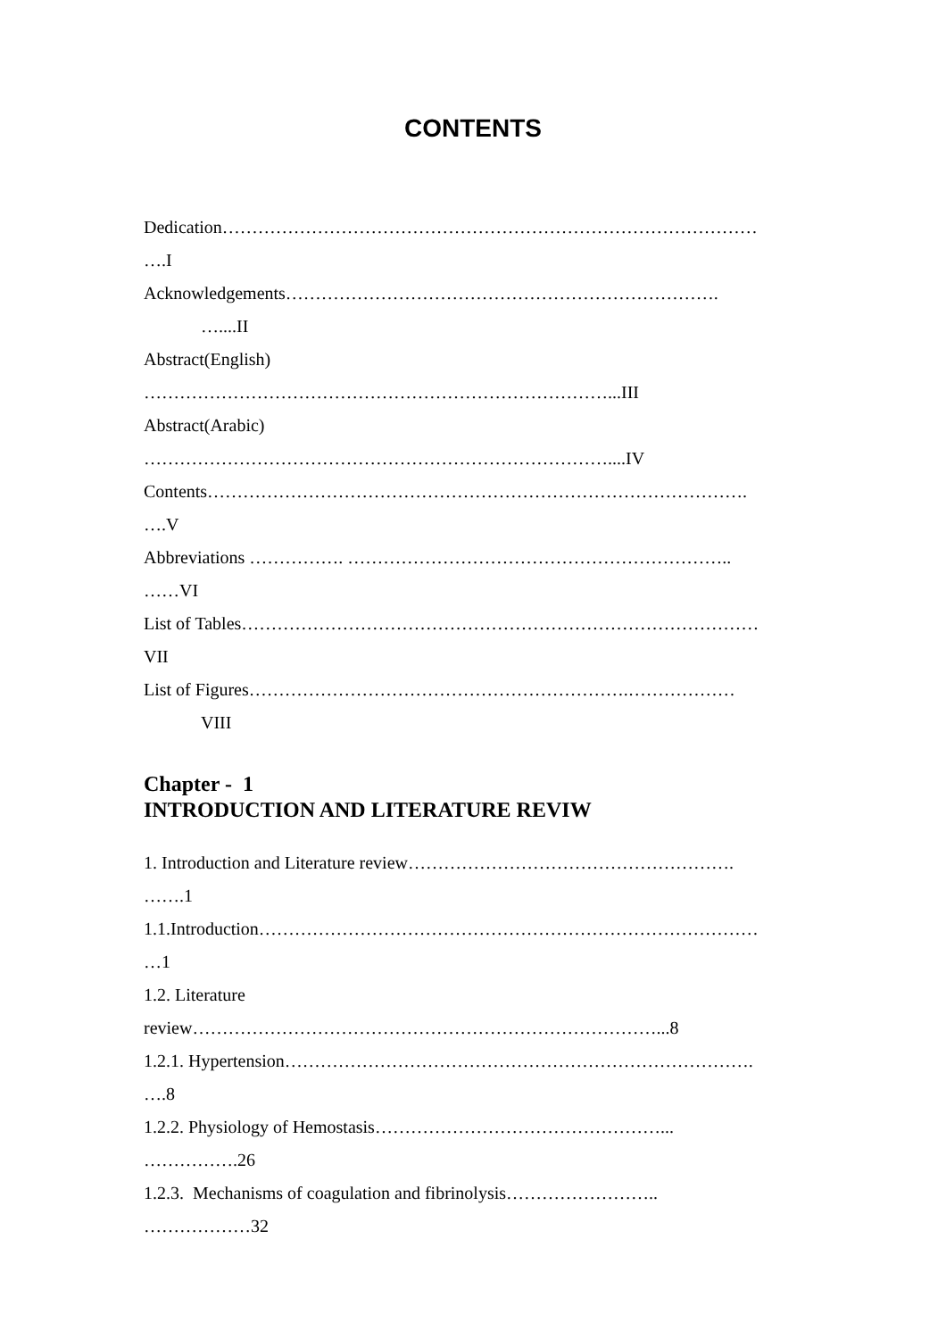CONTENTS
Dedication………………………………………………………………………………
….I
Acknowledgements……………………………………………………………….
…....II
Abstract(English)
……………………………………………………………………...III
Abstract(Arabic)
……………………………………………………………………....IV
Contents……………………………………………………………………………….
….V
Abbreviations ……………. ………………………………………………………..
……VI
List of Tables……………………………………………………………………………
VII
List of Figures……………………………………………………….………………
VIII
Chapter - 1
INTRODUCTION AND LITERATURE REVIW
1. Introduction and Literature review……………………………………………….
…….1
1.1.Introduction…………………………………………………………………………
…1
1.2. Literature
review……………………………………………………………………...8
1.2.1. Hypertension…………………………………………………………………….
….8
1.2.2. Physiology of Hemostasis…………………………………………...
…………….26
1.2.3. Mechanisms of coagulation and fibrinolysis……………………..
………………32